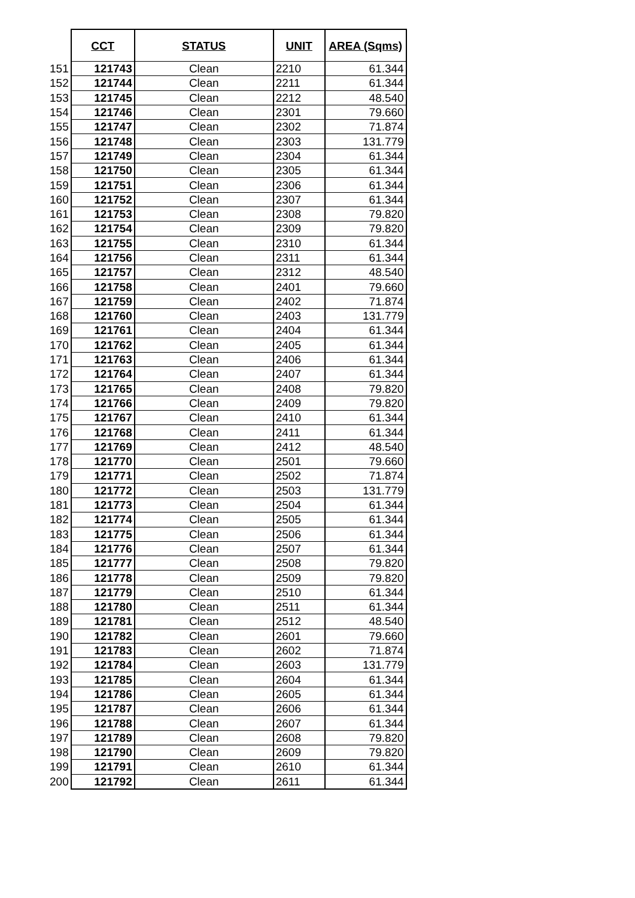| | CCT | STATUS | UNIT | AREA (Sqms) |
| --- | --- | --- | --- | --- |
| 151 | 121743 | Clean | 2210 | 61.344 |
| 152 | 121744 | Clean | 2211 | 61.344 |
| 153 | 121745 | Clean | 2212 | 48.540 |
| 154 | 121746 | Clean | 2301 | 79.660 |
| 155 | 121747 | Clean | 2302 | 71.874 |
| 156 | 121748 | Clean | 2303 | 131.779 |
| 157 | 121749 | Clean | 2304 | 61.344 |
| 158 | 121750 | Clean | 2305 | 61.344 |
| 159 | 121751 | Clean | 2306 | 61.344 |
| 160 | 121752 | Clean | 2307 | 61.344 |
| 161 | 121753 | Clean | 2308 | 79.820 |
| 162 | 121754 | Clean | 2309 | 79.820 |
| 163 | 121755 | Clean | 2310 | 61.344 |
| 164 | 121756 | Clean | 2311 | 61.344 |
| 165 | 121757 | Clean | 2312 | 48.540 |
| 166 | 121758 | Clean | 2401 | 79.660 |
| 167 | 121759 | Clean | 2402 | 71.874 |
| 168 | 121760 | Clean | 2403 | 131.779 |
| 169 | 121761 | Clean | 2404 | 61.344 |
| 170 | 121762 | Clean | 2405 | 61.344 |
| 171 | 121763 | Clean | 2406 | 61.344 |
| 172 | 121764 | Clean | 2407 | 61.344 |
| 173 | 121765 | Clean | 2408 | 79.820 |
| 174 | 121766 | Clean | 2409 | 79.820 |
| 175 | 121767 | Clean | 2410 | 61.344 |
| 176 | 121768 | Clean | 2411 | 61.344 |
| 177 | 121769 | Clean | 2412 | 48.540 |
| 178 | 121770 | Clean | 2501 | 79.660 |
| 179 | 121771 | Clean | 2502 | 71.874 |
| 180 | 121772 | Clean | 2503 | 131.779 |
| 181 | 121773 | Clean | 2504 | 61.344 |
| 182 | 121774 | Clean | 2505 | 61.344 |
| 183 | 121775 | Clean | 2506 | 61.344 |
| 184 | 121776 | Clean | 2507 | 61.344 |
| 185 | 121777 | Clean | 2508 | 79.820 |
| 186 | 121778 | Clean | 2509 | 79.820 |
| 187 | 121779 | Clean | 2510 | 61.344 |
| 188 | 121780 | Clean | 2511 | 61.344 |
| 189 | 121781 | Clean | 2512 | 48.540 |
| 190 | 121782 | Clean | 2601 | 79.660 |
| 191 | 121783 | Clean | 2602 | 71.874 |
| 192 | 121784 | Clean | 2603 | 131.779 |
| 193 | 121785 | Clean | 2604 | 61.344 |
| 194 | 121786 | Clean | 2605 | 61.344 |
| 195 | 121787 | Clean | 2606 | 61.344 |
| 196 | 121788 | Clean | 2607 | 61.344 |
| 197 | 121789 | Clean | 2608 | 79.820 |
| 198 | 121790 | Clean | 2609 | 79.820 |
| 199 | 121791 | Clean | 2610 | 61.344 |
| 200 | 121792 | Clean | 2611 | 61.344 |